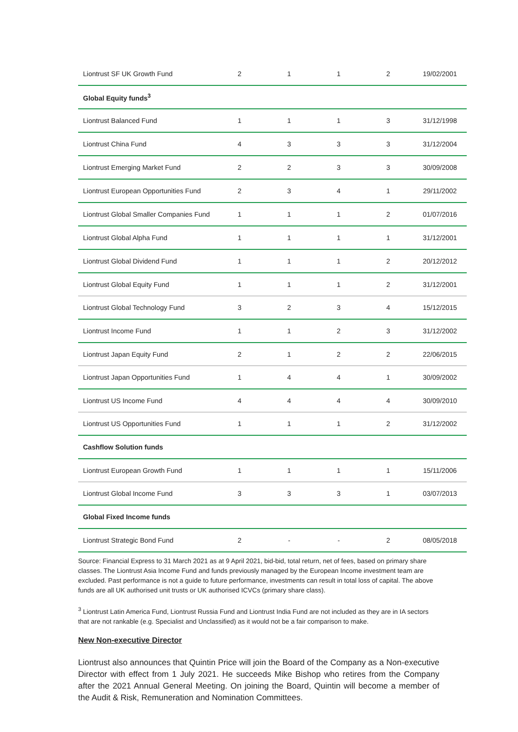| Liontrust SF UK Growth Fund | 2 | 1 | 1 | 2 | 19/02/2001 |
| Global Equity funds<sup>3</sup> | | | | | |
| Liontrust Balanced Fund | 1 | 1 | 1 | 3 | 31/12/1998 |
| Liontrust China Fund | 4 | 3 | 3 | 3 | 31/12/2004 |
| Liontrust Emerging Market Fund | 2 | 2 | 3 | 3 | 30/09/2008 |
| Liontrust European Opportunities Fund | 2 | 3 | 4 | 1 | 29/11/2002 |
| Liontrust Global Smaller Companies Fund | 1 | 1 | 1 | 2 | 01/07/2016 |
| Liontrust Global Alpha Fund | 1 | 1 | 1 | 1 | 31/12/2001 |
| Liontrust Global Dividend Fund | 1 | 1 | 1 | 2 | 20/12/2012 |
| Liontrust Global Equity Fund | 1 | 1 | 1 | 2 | 31/12/2001 |
| Liontrust Global Technology Fund | 3 | 2 | 3 | 4 | 15/12/2015 |
| Liontrust Income Fund | 1 | 1 | 2 | 3 | 31/12/2002 |
| Liontrust Japan Equity Fund | 2 | 1 | 2 | 2 | 22/06/2015 |
| Liontrust Japan Opportunities Fund | 1 | 4 | 4 | 1 | 30/09/2002 |
| Liontrust US Income Fund | 4 | 4 | 4 | 4 | 30/09/2010 |
| Liontrust US Opportunities Fund | 1 | 1 | 1 | 2 | 31/12/2002 |
| Cashflow Solution funds | | | | | |
| Liontrust European Growth Fund | 1 | 1 | 1 | 1 | 15/11/2006 |
| Liontrust Global Income Fund | 3 | 3 | 3 | 1 | 03/07/2013 |
| Global Fixed Income funds | | | | | |
| Liontrust Strategic Bond Fund | 2 | - | - | 2 | 08/05/2018 |
Source: Financial Express to 31 March 2021 as at 9 April 2021, bid-bid, total return, net of fees, based on primary share classes. The Liontrust Asia Income Fund and funds previously managed by the European Income investment team are excluded. Past performance is not a guide to future performance, investments can result in total loss of capital. The above funds are all UK authorised unit trusts or UK authorised ICVCs (primary share class).
<sup>3</sup> Liontrust Latin America Fund, Liontrust Russia Fund and Liontrust India Fund are not included as they are in IA sectors that are not rankable (e.g. Specialist and Unclassified) as it would not be a fair comparison to make.
New Non-executive Director
Liontrust also announces that Quintin Price will join the Board of the Company as a Non-executive Director with effect from 1 July 2021. He succeeds Mike Bishop who retires from the Company after the 2021 Annual General Meeting. On joining the Board, Quintin will become a member of the Audit & Risk, Remuneration and Nomination Committees.